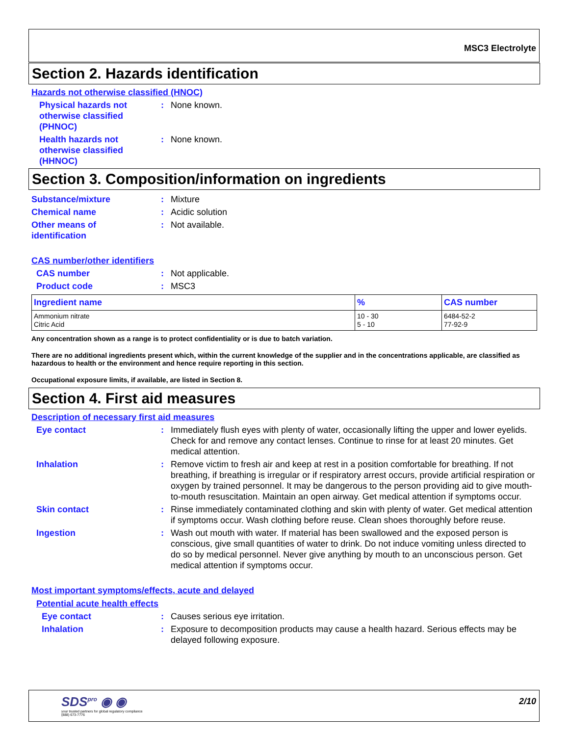MSC3 Electrolyte
Section 2. Hazards identification
Hazards not otherwise classified (HNOC)
Physical hazards not otherwise classified (PHNOC)
: None known.
Health hazards not otherwise classified (HHNOC)
: None known.
Section 3. Composition/information on ingredients
Substance/mixture : Mixture
Chemical name : Acidic solution
Other means of identification
: Not available.
CAS number/other identifiers
CAS number : Not applicable.
Product code : MSC3
| Ingredient name | % | CAS number |
| --- | --- | --- |
| Ammonium nitrate Citric Acid | 10 - 30 5 - 10 | 6484-52-2 77-92-9 |
Any concentration shown as a range is to protect confidentiality or is due to batch variation.
There are no additional ingredients present which, within the current knowledge of the supplier and in the concentrations applicable, are classified as hazardous to health or the environment and hence require reporting in this section.
Occupational exposure limits, if available, are listed in Section 8.
Section 4. First aid measures
Description of necessary first aid measures
Eye contact : Immediately flush eyes with plenty of water, occasionally lifting the upper and lower eyelids. Check for and remove any contact lenses. Continue to rinse for at least 20 minutes. Get medical attention.
Inhalation : Remove victim to fresh air and keep at rest in a position comfortable for breathing. If not breathing, if breathing is irregular or if respiratory arrest occurs, provide artificial respiration or oxygen by trained personnel. It may be dangerous to the person providing aid to give mouth-to-mouth resuscitation. Maintain an open airway. Get medical attention if symptoms occur.
Skin contact : Rinse immediately contaminated clothing and skin with plenty of water. Get medical attention if symptoms occur. Wash clothing before reuse. Clean shoes thoroughly before reuse.
Ingestion : Wash out mouth with water. If material has been swallowed and the exposed person is conscious, give small quantities of water to drink. Do not induce vomiting unless directed to do so by medical personnel. Never give anything by mouth to an unconscious person. Get medical attention if symptoms occur.
Most important symptoms/effects, acute and delayed
Potential acute health effects
Eye contact : Causes serious eye irritation.
Inhalation : Exposure to decomposition products may cause a health hazard. Serious effects may be delayed following exposure.
SDS<sup>pro</sup> ◉ ◉
your trusted partners for global regulatory compliance
(888) 673-7776
2/10